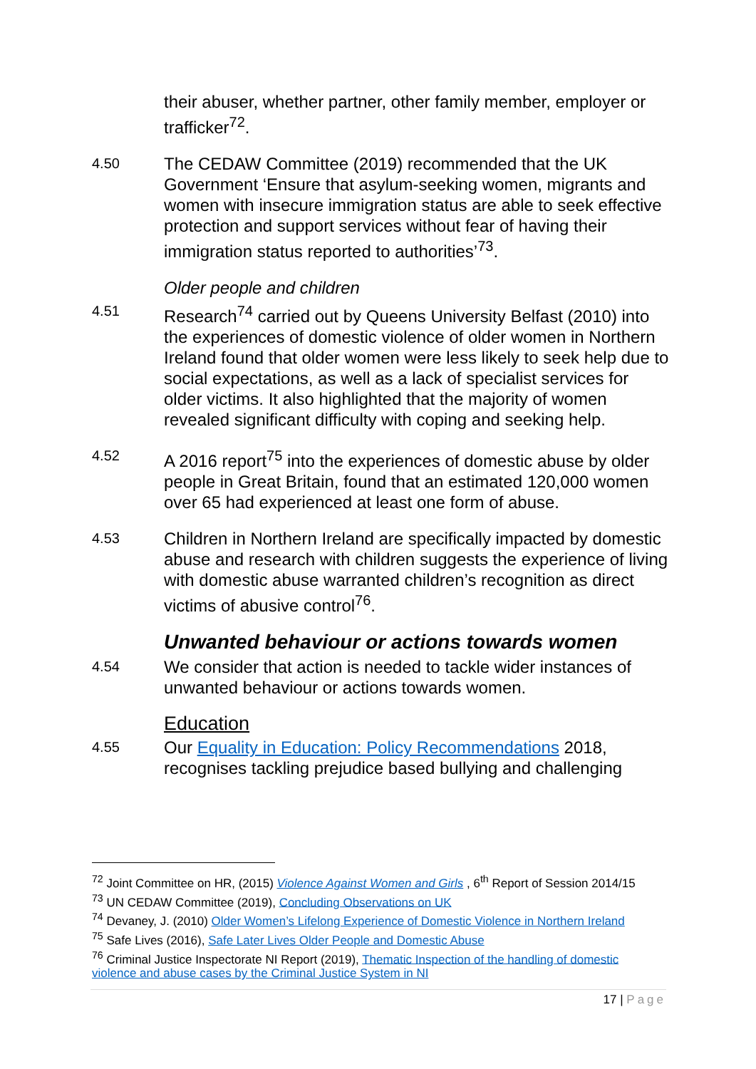their abuser, whether partner, other family member, employer or trafficker<sup>72</sup>.
4.50
The CEDAW Committee (2019) recommended that the UK Government ‘Ensure that asylum-seeking women, migrants and women with insecure immigration status are able to seek effective protection and support services without fear of having their immigration status reported to authorities’<sup>73</sup>.
Older people and children
4.51
Research<sup>74</sup> carried out by Queens University Belfast (2010) into the experiences of domestic violence of older women in Northern Ireland found that older women were less likely to seek help due to social expectations, as well as a lack of specialist services for older victims. It also highlighted that the majority of women revealed significant difficulty with coping and seeking help.
4.52
A 2016 report<sup>75</sup> into the experiences of domestic abuse by older people in Great Britain, found that an estimated 120,000 women over 65 had experienced at least one form of abuse.
4.53
Children in Northern Ireland are specifically impacted by domestic abuse and research with children suggests the experience of living with domestic abuse warranted children’s recognition as direct victims of abusive control<sup>76</sup>.
Unwanted behaviour or actions towards women
4.54
We consider that action is needed to tackle wider instances of unwanted behaviour or actions towards women.
Education
4.55
Our Equality in Education: Policy Recommendations 2018, recognises tackling prejudice based bullying and challenging
<sup>72</sup> Joint Committee on HR, (2015) Violence Against Women and Girls , 6<sup>th</sup> Report of Session 2014/15
<sup>73</sup> UN CEDAW Committee (2019), Concluding Observations on UK
<sup>74</sup> Devaney, J. (2010) Older Women’s Lifelong Experience of Domestic Violence in Northern Ireland
<sup>75</sup> Safe Lives (2016), Safe Later Lives Older People and Domestic Abuse
<sup>76</sup> Criminal Justice Inspectorate NI Report (2019), Thematic Inspection of the handling of domestic violence and abuse cases by the Criminal Justice System in NI
17 | Page